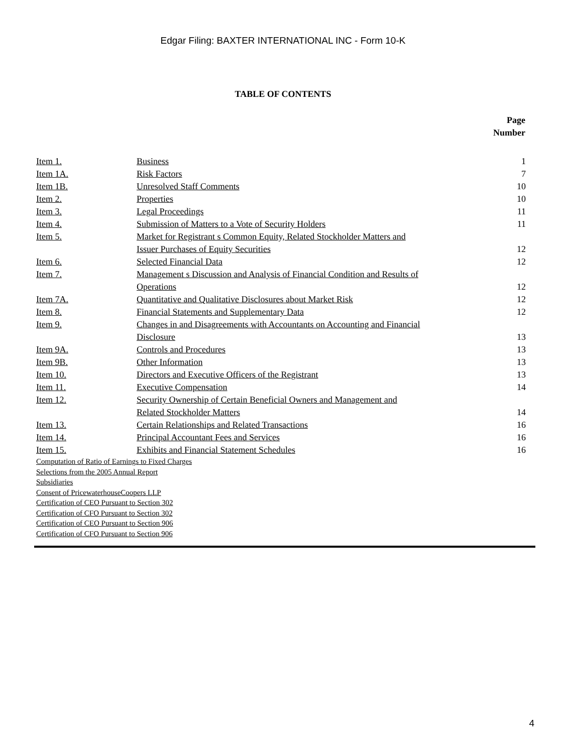Edgar Filing: BAXTER INTERNATIONAL INC - Form 10-K
TABLE OF CONTENTS
| Page Number | | |
| --- | --- | --- |
| Item 1. | Business | 1 |
| Item 1A. | Risk Factors | 7 |
| Item 1B. | Unresolved Staff Comments | 10 |
| Item 2. | Properties | 10 |
| Item 3. | Legal Proceedings | 11 |
| Item 4. | Submission of Matters to a Vote of Security Holders | 11 |
| Item 5. | Market for Registrant s Common Equity, Related Stockholder Matters and Issuer Purchases of Equity Securities | 12 |
| Item 6. | Selected Financial Data | 12 |
| Item 7. | Management s Discussion and Analysis of Financial Condition and Results of Operations | 12 |
| Item 7A. | Quantitative and Qualitative Disclosures about Market Risk | 12 |
| Item 8. | Financial Statements and Supplementary Data | 12 |
| Item 9. | Changes in and Disagreements with Accountants on Accounting and Financial Disclosure | 13 |
| Item 9A. | Controls and Procedures | 13 |
| Item 9B. | Other Information | 13 |
| Item 10. | Directors and Executive Officers of the Registrant | 13 |
| Item 11. | Executive Compensation | 14 |
| Item 12. | Security Ownership of Certain Beneficial Owners and Management and Related Stockholder Matters | 14 |
| Item 13. | Certain Relationships and Related Transactions | 16 |
| Item 14. | Principal Accountant Fees and Services | 16 |
| Item 15. | Exhibits and Financial Statement Schedules | 16 |
Computation of Ratio of Earnings to Fixed Charges
Selections from the 2005 Annual Report
Subsidiaries
Consent of PricewaterhouseCoopers LLP
Certification of CEO Pursuant to Section 302
Certification of CFO Pursuant to Section 302
Certification of CEO Pursuant to Section 906
Certification of CFO Pursuant to Section 906
4